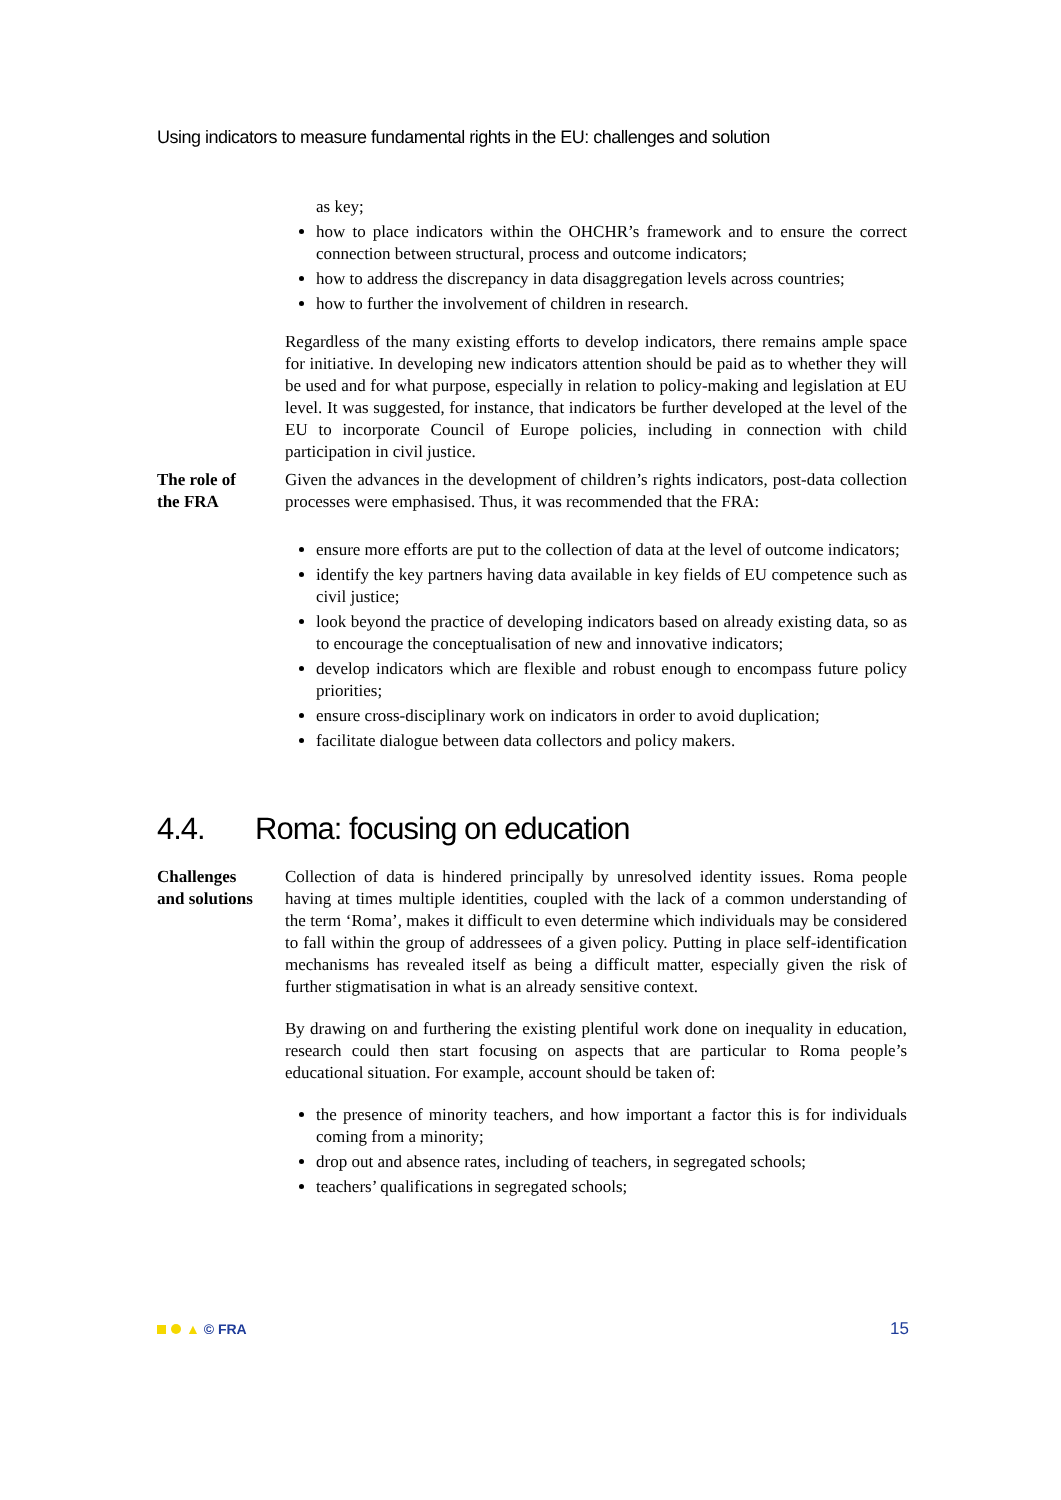Using indicators to measure fundamental rights in the EU: challenges and solution
as key;
how to place indicators within the OHCHR’s framework and to ensure the correct connection between structural, process and outcome indicators;
how to address the discrepancy in data disaggregation levels across countries;
how to further the involvement of children in research.
Regardless of the many existing efforts to develop indicators, there remains ample space for initiative. In developing new indicators attention should be paid as to whether they will be used and for what purpose, especially in relation to policy-making and legislation at EU level. It was suggested, for instance, that indicators be further developed at the level of the EU to incorporate Council of Europe policies, including in connection with child participation in civil justice.
The role of
the FRA
Given the advances in the development of children’s rights indicators, post-data collection processes were emphasised. Thus, it was recommended that the FRA:
ensure more efforts are put to the collection of data at the level of outcome indicators;
identify the key partners having data available in key fields of EU competence such as civil justice;
look beyond the practice of developing indicators based on already existing data, so as to encourage the conceptualisation of new and innovative indicators;
develop indicators which are flexible and robust enough to encompass future policy priorities;
ensure cross-disciplinary work on indicators in order to avoid duplication;
facilitate dialogue between data collectors and policy makers.
4.4. Roma: focusing on education
Challenges
and solutions
Collection of data is hindered principally by unresolved identity issues. Roma people having at times multiple identities, coupled with the lack of a common understanding of the term ‘Roma’, makes it difficult to even determine which individuals may be considered to fall within the group of addressees of a given policy. Putting in place self-identification mechanisms has revealed itself as being a difficult matter, especially given the risk of further stigmatisation in what is an already sensitive context.
By drawing on and furthering the existing plentiful work done on inequality in education, research could then start focusing on aspects that are particular to Roma people’s educational situation. For example, account should be taken of:
the presence of minority teachers, and how important a factor this is for individuals coming from a minority;
drop out and absence rates, including of teachers, in segregated schools;
teachers’ qualifications in segregated schools;
▲ © FRA
15